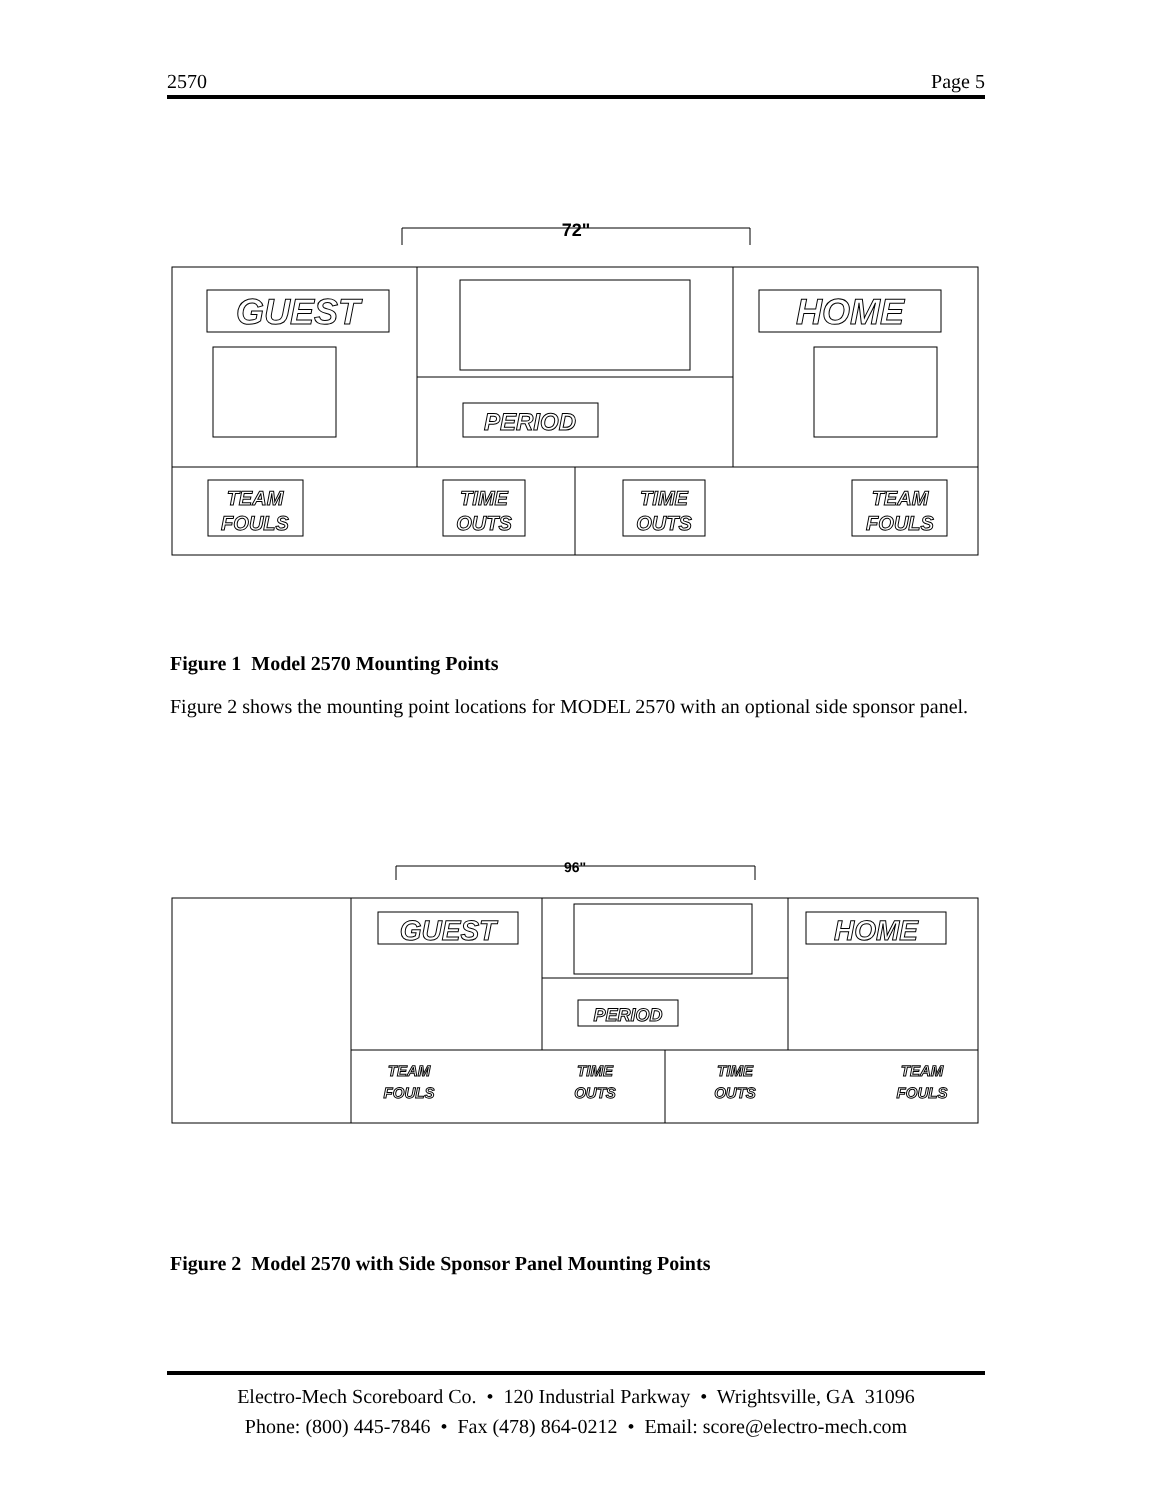2570 Page 5
72"
GUEST
HOME
PERIOD
TEAM
FOULS
TIME
OUTS
TIME
OUTS
TEAM
FOULS
Figure 1 Model 2570 Mounting Points
Figure 2 shows the mounting point locations for MODEL 2570 with an optional side sponsor panel.
96"
GUEST
HOME
PERIOD
TEAM
FOULS
TIME
OUTS
TIME
OUTS
TEAM
FOULS
Figure 2 Model 2570 with Side Sponsor Panel Mounting Points
Electro-Mech Scoreboard Co. • 120 Industrial Parkway • Wrightsville, GA 31096
Phone: (800) 445-7846 • Fax (478) 864-0212 • Email: score@electro-mech.com